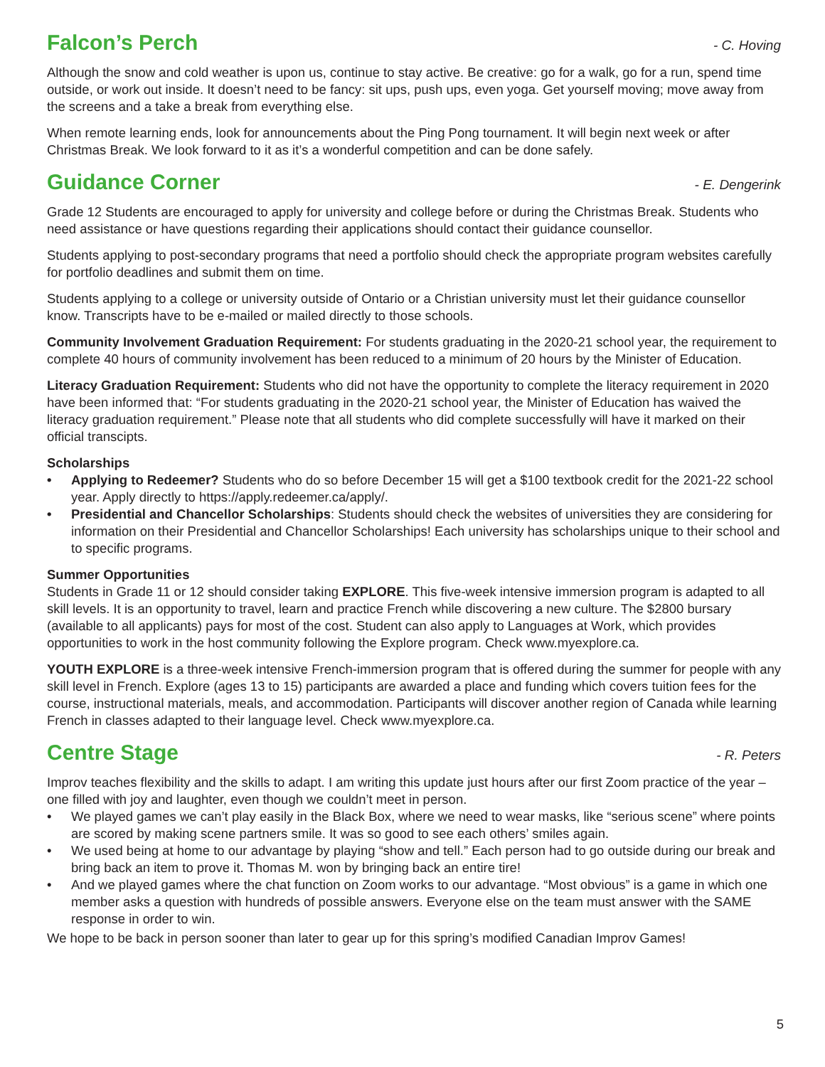Falcon’s Perch
- C. Hoving
Although the snow and cold weather is upon us, continue to stay active. Be creative: go for a walk, go for a run, spend time outside, or work out inside. It doesn’t need to be fancy: sit ups, push ups, even yoga. Get yourself moving; move away from the screens and a take a break from everything else.
When remote learning ends, look for announcements about the Ping Pong tournament. It will begin next week or after Christmas Break. We look forward to it as it’s a wonderful competition and can be done safely.
Guidance Corner
- E. Dengerink
Grade 12 Students are encouraged to apply for university and college before or during the Christmas Break. Students who need assistance or have questions regarding their applications should contact their guidance counsellor.
Students applying to post-secondary programs that need a portfolio should check the appropriate program websites carefully for portfolio deadlines and submit them on time.
Students applying to a college or university outside of Ontario or a Christian university must let their guidance counsellor know. Transcripts have to be e-mailed or mailed directly to those schools.
Community Involvement Graduation Requirement: For students graduating in the 2020-21 school year, the requirement to complete 40 hours of community involvement has been reduced to a minimum of 20 hours by the Minister of Education.
Literacy Graduation Requirement: Students who did not have the opportunity to complete the literacy requirement in 2020 have been informed that: “For students graduating in the 2020-21 school year, the Minister of Education has waived the literacy graduation requirement.” Please note that all students who did complete successfully will have it marked on their official transcipts.
Scholarships
• Applying to Redeemer? Students who do so before December 15 will get a $100 textbook credit for the 2021-22 school year. Apply directly to https://apply.redeemer.ca/apply/.
• Presidential and Chancellor Scholarships: Students should check the websites of universities they are considering for information on their Presidential and Chancellor Scholarships! Each university has scholarships unique to their school and to specific programs.
Summer Opportunities
Students in Grade 11 or 12 should consider taking EXPLORE. This five-week intensive immersion program is adapted to all skill levels. It is an opportunity to travel, learn and practice French while discovering a new culture. The $2800 bursary (available to all applicants) pays for most of the cost. Student can also apply to Languages at Work, which provides opportunities to work in the host community following the Explore program. Check www.myexplore.ca.
YOUTH EXPLORE is a three-week intensive French-immersion program that is offered during the summer for people with any skill level in French. Explore (ages 13 to 15) participants are awarded a place and funding which covers tuition fees for the course, instructional materials, meals, and accommodation. Participants will discover another region of Canada while learning French in classes adapted to their language level. Check www.myexplore.ca.
Centre Stage
- R. Peters
Improv teaches flexibility and the skills to adapt. I am writing this update just hours after our first Zoom practice of the year – one filled with joy and laughter, even though we couldn’t meet in person.
• We played games we can’t play easily in the Black Box, where we need to wear masks, like “serious scene” where points are scored by making scene partners smile. It was so good to see each others’ smiles again.
• We used being at home to our advantage by playing “show and tell.” Each person had to go outside during our break and bring back an item to prove it. Thomas M. won by bringing back an entire tire!
• And we played games where the chat function on Zoom works to our advantage. “Most obvious” is a game in which one member asks a question with hundreds of possible answers. Everyone else on the team must answer with the SAME response in order to win.
We hope to be back in person sooner than later to gear up for this spring’s modified Canadian Improv Games!
5